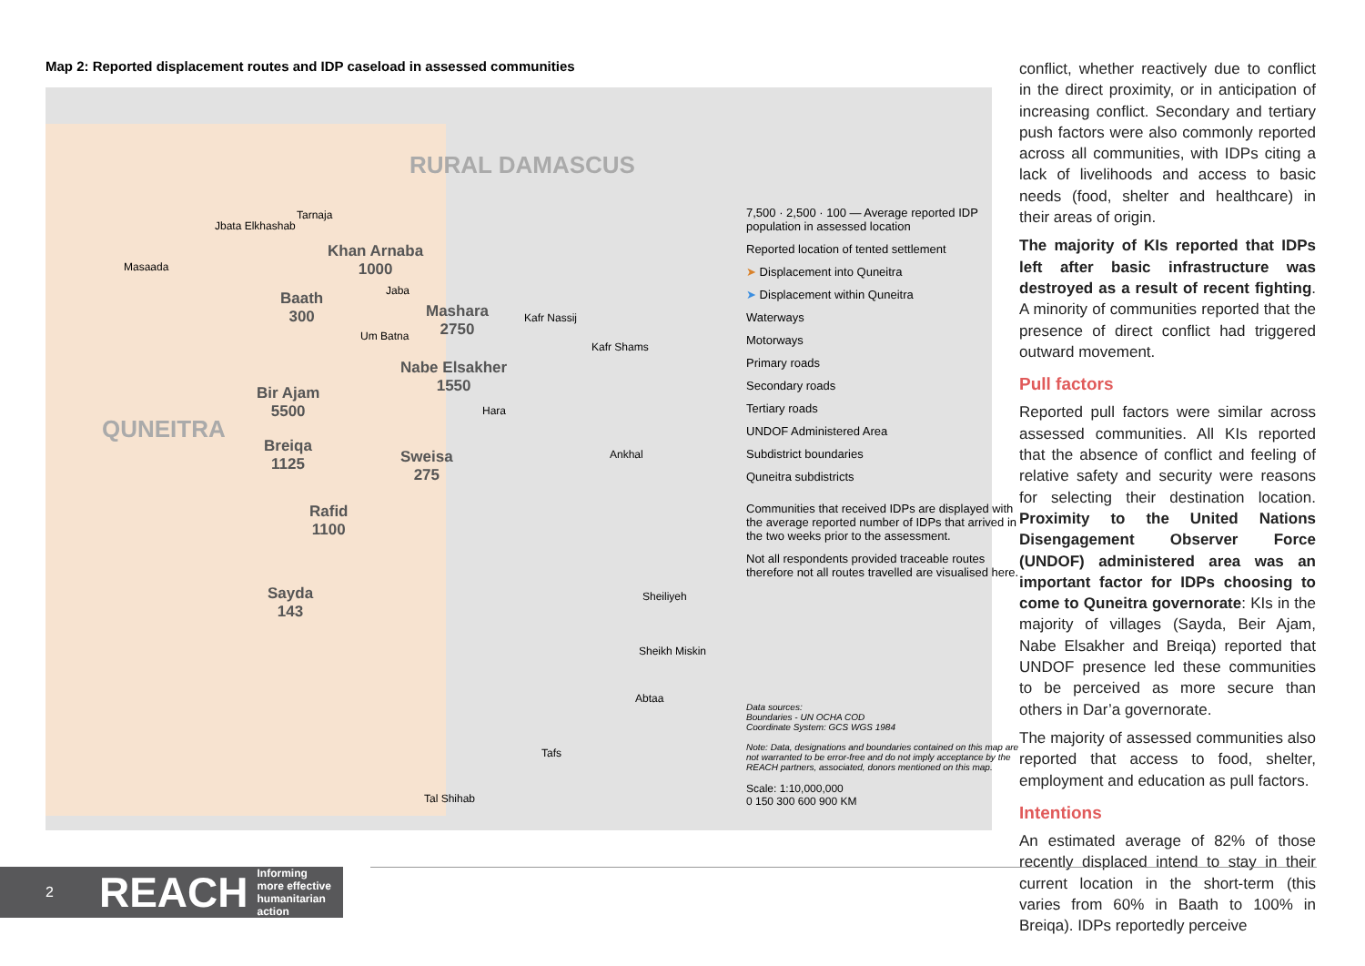Map 2: Reported displacement routes and IDP caseload in assessed communities
RURAL DAMASCUS
QUNEITRA
Jbata Elkhashab
Tarnaja
Masaada
Khan Arnaba
1000
Baath
300
Jaba
Mashara
2750
Kafr Nassij
Um Batna
Kafr Shams
Nabe Elsakher
1550
Bir Ajam
5500
Hara
Breiqa
1125
Sweisa
275
Ankhal
Rafid
1100
Sayda
143
Sheiliyeh
Sheikh Miskin
Abtaa
Tafs
Tal Shihab
7,500 · 2,500 · 100 — Average reported IDP population in assessed location
Reported location of tented settlement
➤ Displacement into Quneitra
➤ Displacement within Quneitra
Waterways
Motorways
Primary roads
Secondary roads
Tertiary roads
UNDOF Administered Area
Subdistrict boundaries
Quneitra subdistricts
Communities that received IDPs are displayed with the average reported number of IDPs that arrived in the two weeks prior to the assessment.
Not all respondents provided traceable routes therefore not all routes travelled are visualised here.
Data sources:
Boundaries - UN OCHA COD
Coordinate System: GCS WGS 1984
Note: Data, designations and boundaries contained on this map are not warranted to be error-free and do not imply acceptance by the REACH partners, associated, donors mentioned on this map.
Scale: 1:10,000,000
0 150 300 600 900 KM
conflict, whether reactively due to conflict in the direct proximity, or in anticipation of increasing conflict. Secondary and tertiary push factors were also commonly reported across all communities, with IDPs citing a lack of livelihoods and access to basic needs (food, shelter and healthcare) in their areas of origin.
The majority of KIs reported that IDPs left after basic infrastructure was destroyed as a result of recent fighting. A minority of communities reported that the presence of direct conflict had triggered outward movement.
Pull factors
Reported pull factors were similar across assessed communities. All KIs reported that the absence of conflict and feeling of relative safety and security were reasons for selecting their destination location. Proximity to the United Nations Disengagement Observer Force (UNDOF) administered area was an important factor for IDPs choosing to come to Quneitra governorate: KIs in the majority of villages (Sayda, Beir Ajam, Nabe Elsakher and Breiqa) reported that UNDOF presence led these communities to be perceived as more secure than others in Dar’a governorate.
The majority of assessed communities also reported that access to food, shelter, employment and education as pull factors.
Intentions
An estimated average of 82% of those recently displaced intend to stay in their current location in the short-term (this varies from 60% in Baath to 100% in Breiqa). IDPs reportedly perceive
2 REACH Informing
more effective
humanitarian action